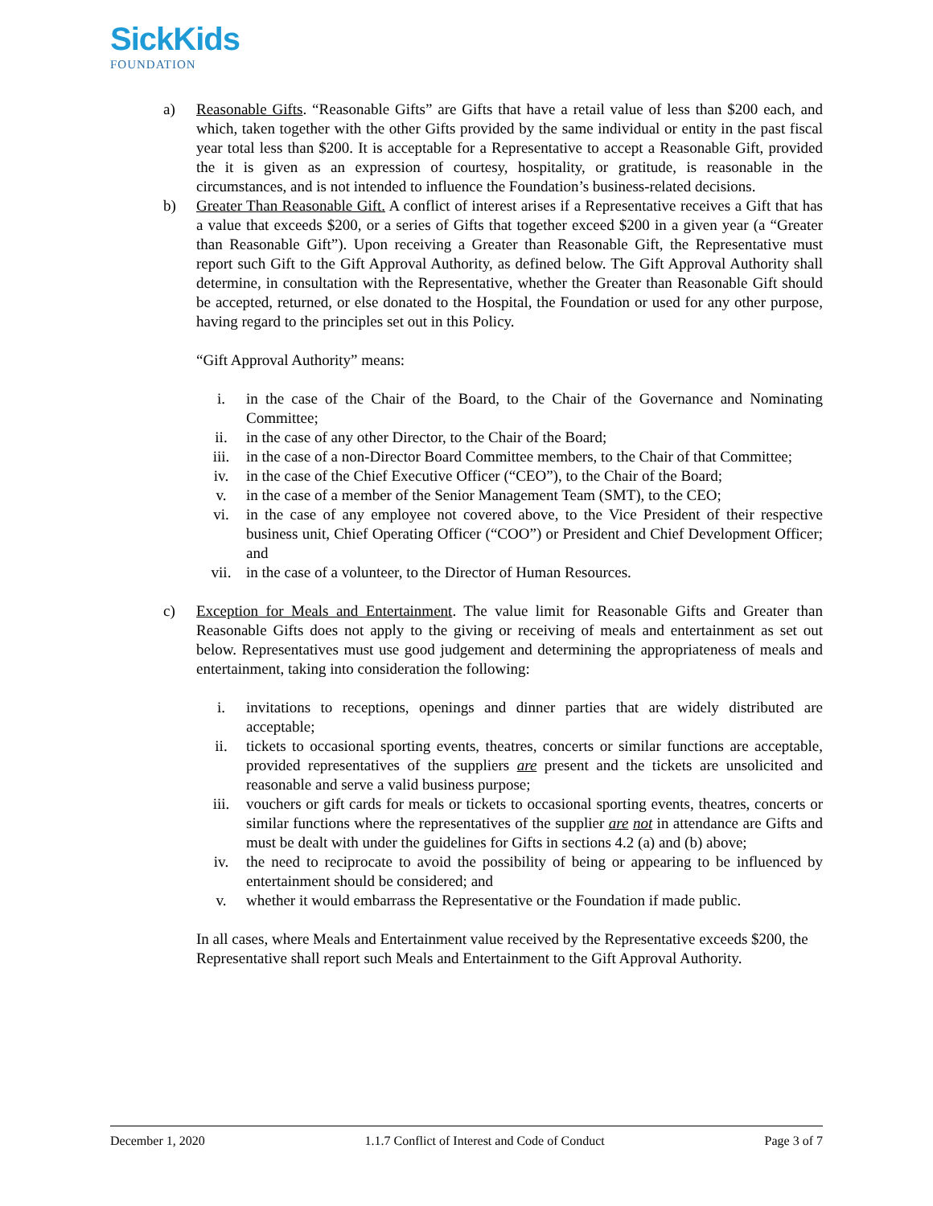SickKids
FOUNDATION
a) Reasonable Gifts. “Reasonable Gifts” are Gifts that have a retail value of less than $200 each, and which, taken together with the other Gifts provided by the same individual or entity in the past fiscal year total less than $200. It is acceptable for a Representative to accept a Reasonable Gift, provided the it is given as an expression of courtesy, hospitality, or gratitude, is reasonable in the circumstances, and is not intended to influence the Foundation’s business-related decisions.
b) Greater Than Reasonable Gift. A conflict of interest arises if a Representative receives a Gift that has a value that exceeds $200, or a series of Gifts that together exceed $200 in a given year (a “Greater than Reasonable Gift”). Upon receiving a Greater than Reasonable Gift, the Representative must report such Gift to the Gift Approval Authority, as defined below. The Gift Approval Authority shall determine, in consultation with the Representative, whether the Greater than Reasonable Gift should be accepted, returned, or else donated to the Hospital, the Foundation or used for any other purpose, having regard to the principles set out in this Policy.
“Gift Approval Authority” means:
i. in the case of the Chair of the Board, to the Chair of the Governance and Nominating Committee;
ii. in the case of any other Director, to the Chair of the Board;
iii. in the case of a non-Director Board Committee members, to the Chair of that Committee;
iv. in the case of the Chief Executive Officer (“CEO”), to the Chair of the Board;
v. in the case of a member of the Senior Management Team (SMT), to the CEO;
vi. in the case of any employee not covered above, to the Vice President of their respective business unit, Chief Operating Officer (“COO”) or President and Chief Development Officer; and
vii. in the case of a volunteer, to the Director of Human Resources.
c) Exception for Meals and Entertainment. The value limit for Reasonable Gifts and Greater than Reasonable Gifts does not apply to the giving or receiving of meals and entertainment as set out below. Representatives must use good judgement and determining the appropriateness of meals and entertainment, taking into consideration the following:
i. invitations to receptions, openings and dinner parties that are widely distributed are acceptable;
ii. tickets to occasional sporting events, theatres, concerts or similar functions are acceptable, provided representatives of the suppliers are present and the tickets are unsolicited and reasonable and serve a valid business purpose;
iii. vouchers or gift cards for meals or tickets to occasional sporting events, theatres, concerts or similar functions where the representatives of the supplier are not in attendance are Gifts and must be dealt with under the guidelines for Gifts in sections 4.2 (a) and (b) above;
iv. the need to reciprocate to avoid the possibility of being or appearing to be influenced by entertainment should be considered; and
v. whether it would embarrass the Representative or the Foundation if made public.
In all cases, where Meals and Entertainment value received by the Representative exceeds $200, the Representative shall report such Meals and Entertainment to the Gift Approval Authority.
December 1, 2020 1.1.7 Conflict of Interest and Code of Conduct Page 3 of 7